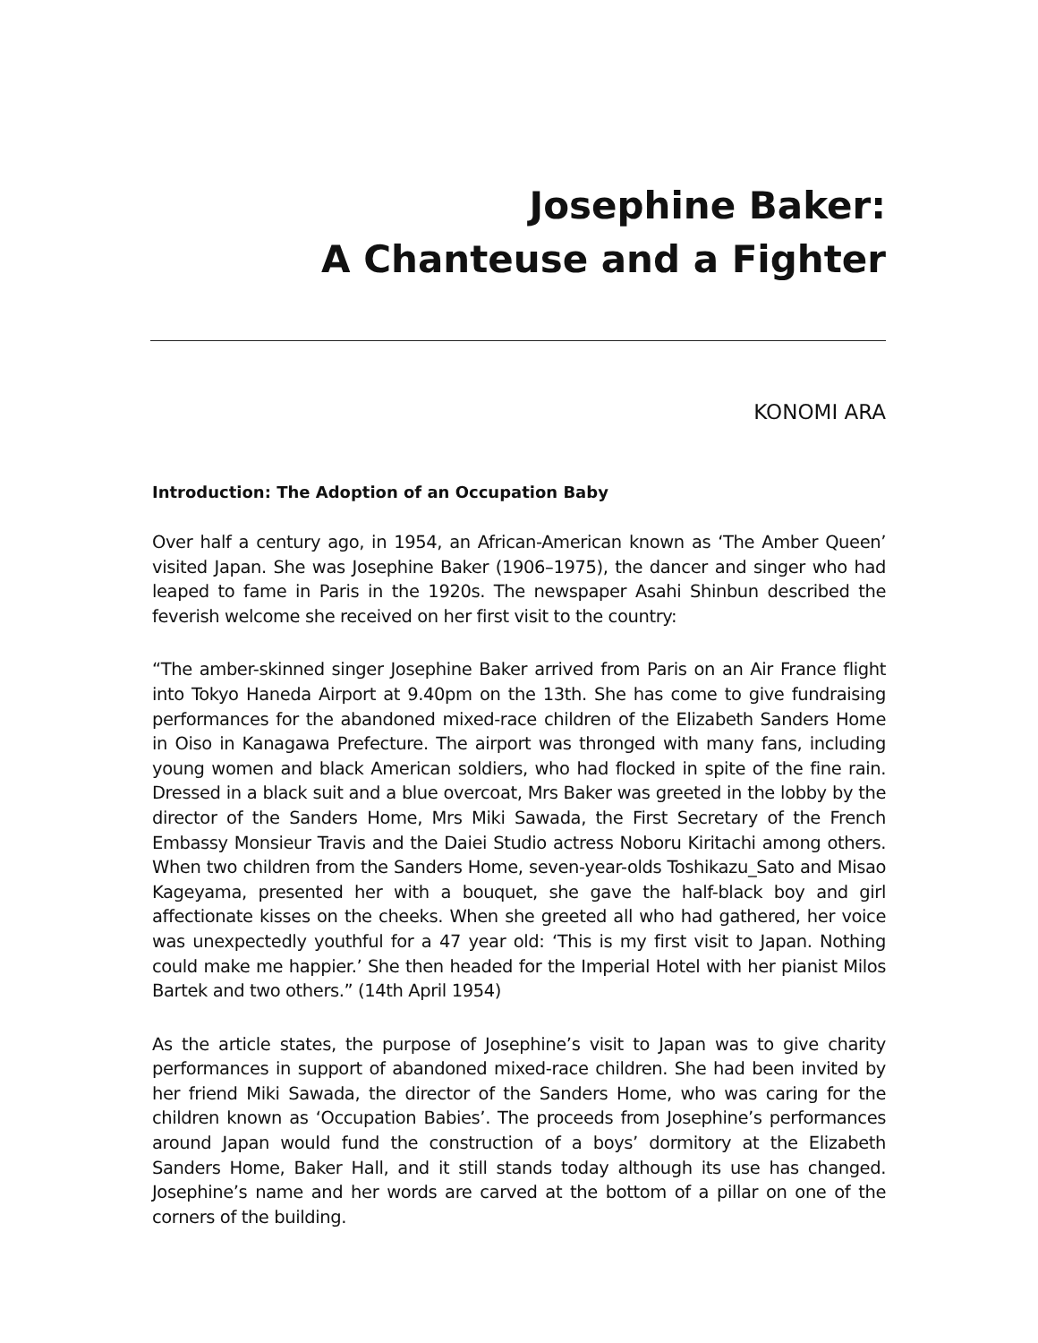Josephine Baker:
A Chanteuse and a Fighter
KONOMI ARA
Introduction: The Adoption of an Occupation Baby
Over half a century ago, in 1954, an African-American known as ‘The Amber Queen’ visited Japan. She was Josephine Baker (1906–1975), the dancer and singer who had leaped to fame in Paris in the 1920s. The newspaper Asahi Shinbun described the feverish welcome she received on her first visit to the country:
“The amber-skinned singer Josephine Baker arrived from Paris on an Air France flight into Tokyo Haneda Airport at 9.40pm on the 13th. She has come to give fundraising performances for the abandoned mixed-race children of the Elizabeth Sanders Home in Oiso in Kanagawa Prefecture. The airport was thronged with many fans, including young women and black American soldiers, who had flocked in spite of the fine rain. Dressed in a black suit and a blue overcoat, Mrs Baker was greeted in the lobby by the director of the Sanders Home, Mrs Miki Sawada, the First Secretary of the French Embassy Monsieur Travis and the Daiei Studio actress Noboru Kiritachi among others. When two children from the Sanders Home, seven-year-olds Toshikazu_Sato and Misao Kageyama, presented her with a bouquet, she gave the half-black boy and girl affectionate kisses on the cheeks. When she greeted all who had gathered, her voice was unexpectedly youthful for a 47 year old: ‘This is my first visit to Japan. Nothing could make me happier.’ She then headed for the Imperial Hotel with her pianist Milos Bartek and two others.” (14th April 1954)
As the article states, the purpose of Josephine’s visit to Japan was to give charity performances in support of abandoned mixed-race children. She had been invited by her friend Miki Sawada, the director of the Sanders Home, who was caring for the children known as ‘Occupation Babies’. The proceeds from Josephine’s performances around Japan would fund the construction of a boys’ dormitory at the Elizabeth Sanders Home, Baker Hall, and it still stands today although its use has changed. Josephine’s name and her words are carved at the bottom of a pillar on one of the corners of the building.